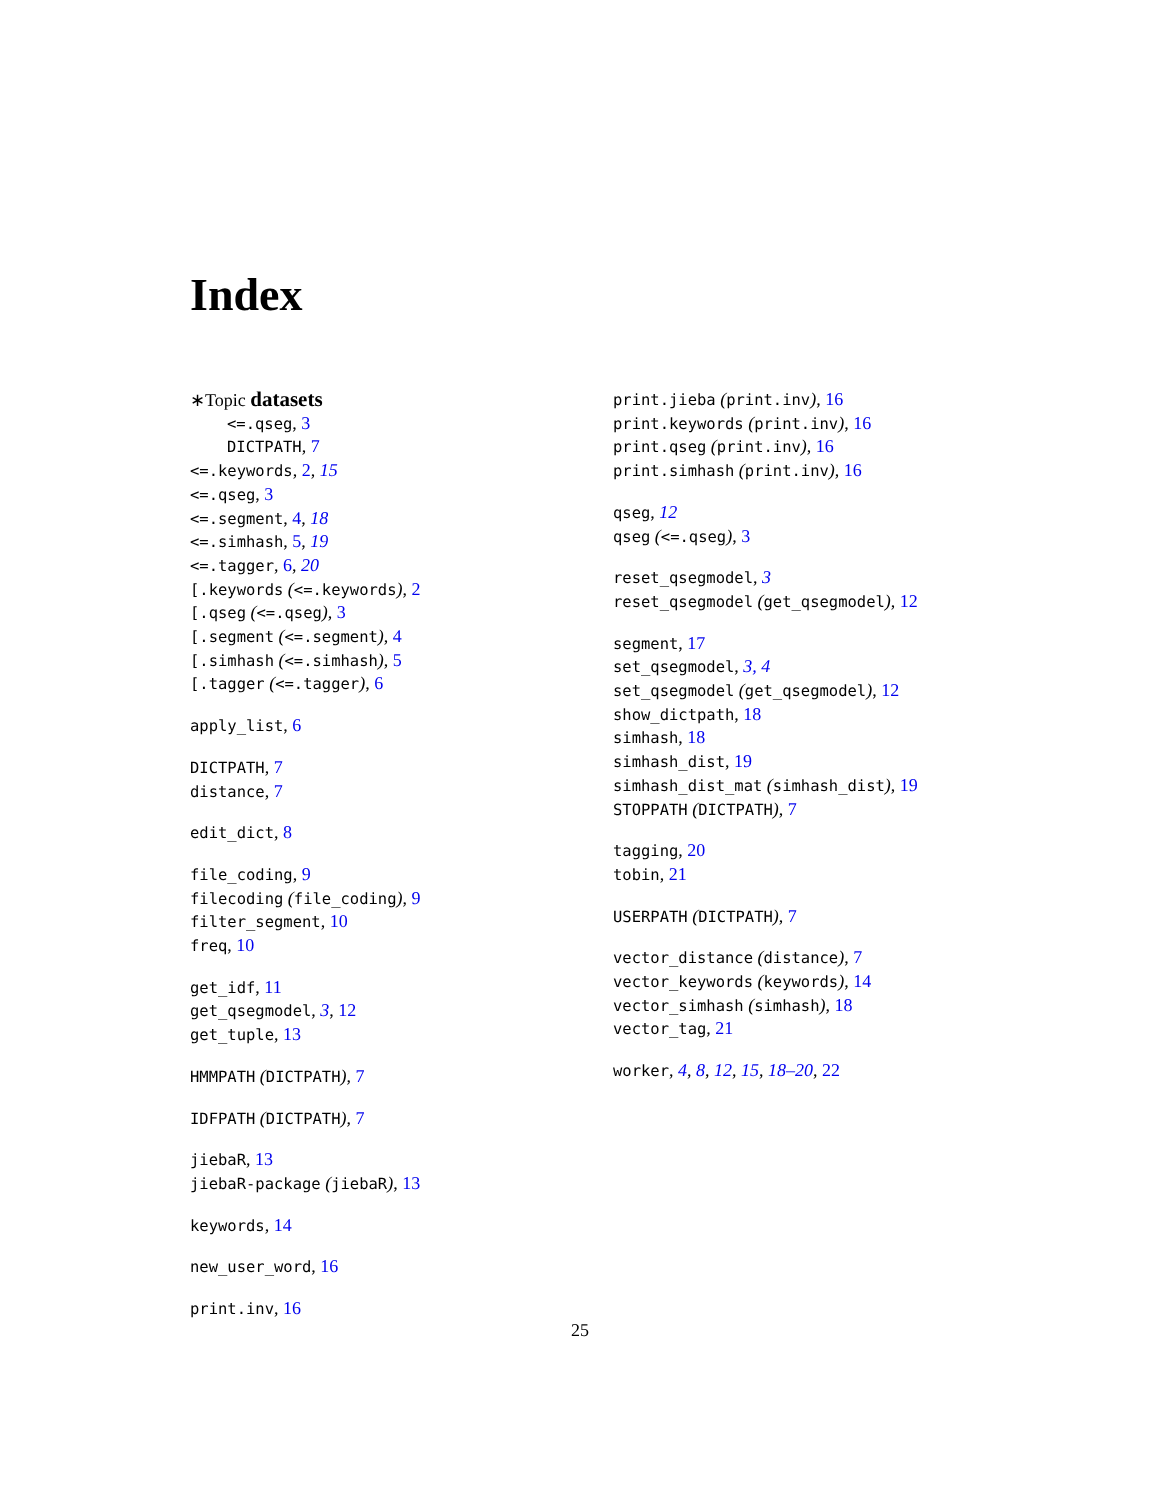Index
∗Topic datasets
<=.qseg, 3
DICTPATH, 7
<=.keywords, 2, 15
<=.qseg, 3
<=.segment, 4, 18
<=.simhash, 5, 19
<=.tagger, 6, 20
[.keywords (<=.keywords), 2
[.qseg (<=.qseg), 3
[.segment (<=.segment), 4
[.simhash (<=.simhash), 5
[.tagger (<=.tagger), 6
apply_list, 6
DICTPATH, 7
distance, 7
edit_dict, 8
file_coding, 9
filecoding (file_coding), 9
filter_segment, 10
freq, 10
get_idf, 11
get_qsegmodel, 3, 12
get_tuple, 13
HMMPATH (DICTPATH), 7
IDFPATH (DICTPATH), 7
jiebaR, 13
jiebaR-package (jiebaR), 13
keywords, 14
new_user_word, 16
print.inv, 16
print.jieba (print.inv), 16
print.keywords (print.inv), 16
print.qseg (print.inv), 16
print.simhash (print.inv), 16
qseg, 12
qseg (<=.qseg), 3
reset_qsegmodel, 3
reset_qsegmodel (get_qsegmodel), 12
segment, 17
set_qsegmodel, 3, 4
set_qsegmodel (get_qsegmodel), 12
show_dictpath, 18
simhash, 18
simhash_dist, 19
simhash_dist_mat (simhash_dist), 19
STOPPATH (DICTPATH), 7
tagging, 20
tobin, 21
USERPATH (DICTPATH), 7
vector_distance (distance), 7
vector_keywords (keywords), 14
vector_simhash (simhash), 18
vector_tag, 21
worker, 4, 8, 12, 15, 18–20, 22
25